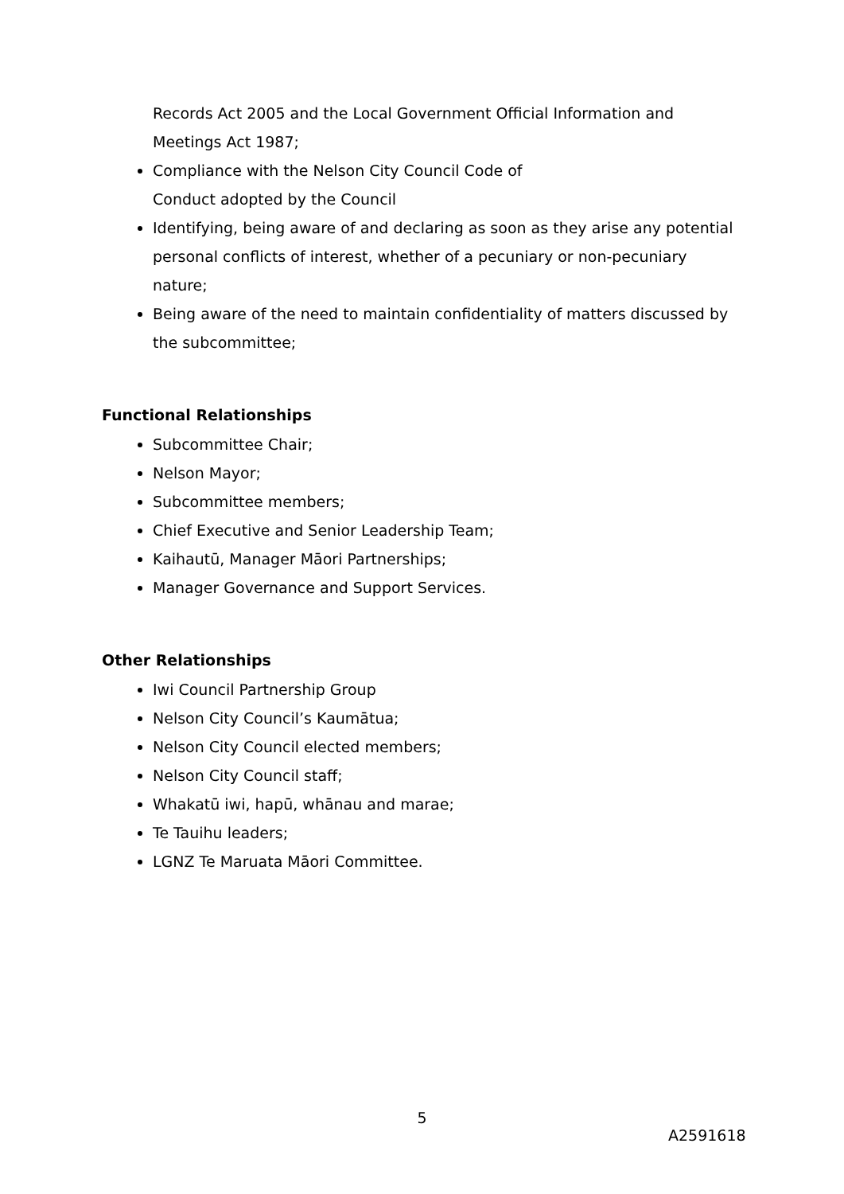Records Act 2005 and the Local Government Official Information and Meetings Act 1987;
Compliance with the Nelson City Council Code of
Conduct adopted by the Council
Identifying, being aware of and declaring as soon as they arise any potential personal conflicts of interest, whether of a pecuniary or non-pecuniary nature;
Being aware of the need to maintain confidentiality of matters discussed by the subcommittee;
Functional Relationships
Subcommittee Chair;
Nelson Mayor;
Subcommittee members;
Chief Executive and Senior Leadership Team;
Kaihautū, Manager Māori Partnerships;
Manager Governance and Support Services.
Other Relationships
Iwi Council Partnership Group
Nelson City Council’s Kaumātua;
Nelson City Council elected members;
Nelson City Council staff;
Whakatū iwi, hapū, whānau and marae;
Te Tauihu leaders;
LGNZ Te Maruata Māori Committee.
5
A2591618